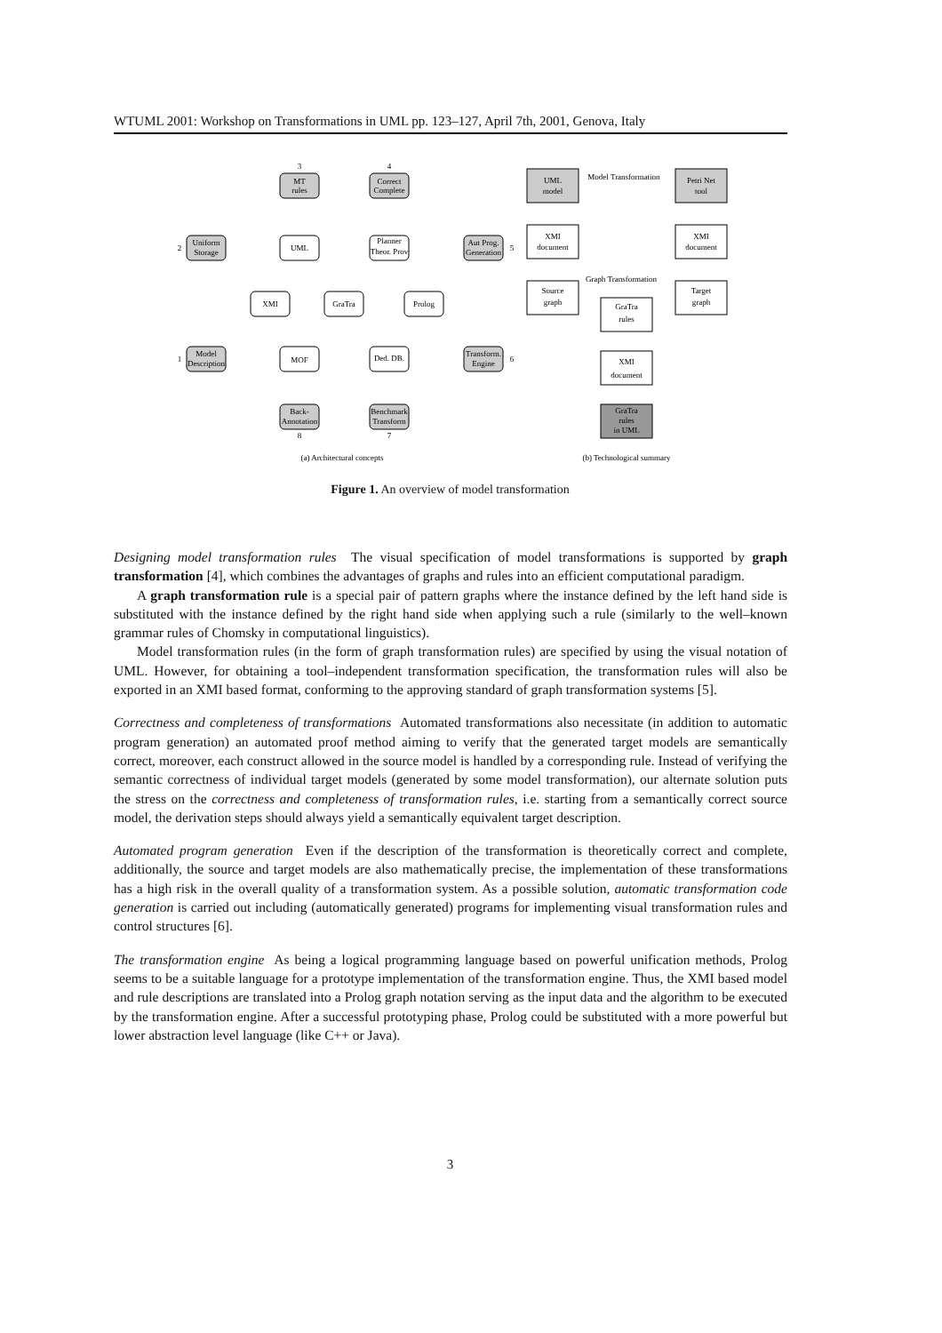WTUML 2001: Workshop on Transformations in UML pp. 123–127, April 7th, 2001, Genova, Italy
MT
rules
Correct
Complete
Uniform
Storage
Aut Prog.
Generation
UML
Planner
Theor. Prov
XMI
GraTra
Prolog
Model
Description
MOF
Ded. DB.
Transform.
Engine
Back-
Annotation
Benchmark
Transform
3
4
2
5
1
6
8
7
UML
model
Model Transformation
Petri Net
tool
XMI
document
XMI
document
Graph Transformation
Source
graph
Target
graph
GraTra
rules
XMI
document
GraTra
rules
in UML
(a) Architectural concepts
(b) Technological summary
Figure 1. An overview of model transformation
Designing model transformation rules The visual specification of model transformations is supported by graph transformation [4], which combines the advantages of graphs and rules into an efficient computational paradigm.
A graph transformation rule is a special pair of pattern graphs where the instance defined by the left hand side is substituted with the instance defined by the right hand side when applying such a rule (similarly to the well–known grammar rules of Chomsky in computational linguistics).
Model transformation rules (in the form of graph transformation rules) are specified by using the visual notation of UML. However, for obtaining a tool–independent transformation specification, the transformation rules will also be exported in an XMI based format, conforming to the approving standard of graph transformation systems [5].
Correctness and completeness of transformations Automated transformations also necessitate (in addition to automatic program generation) an automated proof method aiming to verify that the generated target models are semantically correct, moreover, each construct allowed in the source model is handled by a corresponding rule. Instead of verifying the semantic correctness of individual target models (generated by some model transformation), our alternate solution puts the stress on the correctness and completeness of transformation rules, i.e. starting from a semantically correct source model, the derivation steps should always yield a semantically equivalent target description.
Automated program generation Even if the description of the transformation is theoretically correct and complete, additionally, the source and target models are also mathematically precise, the implementation of these transformations has a high risk in the overall quality of a transformation system. As a possible solution, automatic transformation code generation is carried out including (automatically generated) programs for implementing visual transformation rules and control structures [6].
The transformation engine As being a logical programming language based on powerful unification methods, Prolog seems to be a suitable language for a prototype implementation of the transformation engine. Thus, the XMI based model and rule descriptions are translated into a Prolog graph notation serving as the input data and the algorithm to be executed by the transformation engine. After a successful prototyping phase, Prolog could be substituted with a more powerful but lower abstraction level language (like C++ or Java).
3